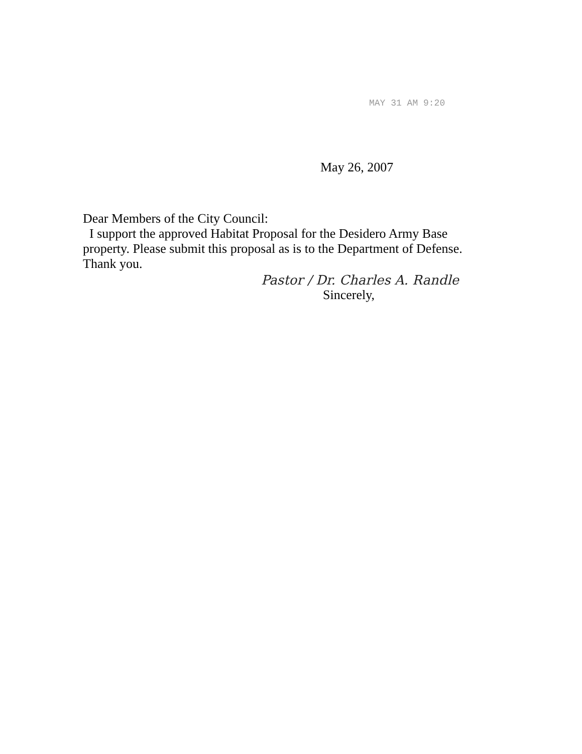MAY 31 AM 9:20
May 26, 2007
Dear Members of the City Council:
I support the approved Habitat Proposal for the Desidero Army Base property. Please submit this proposal as is to the Department of Defense. Thank you.
Pastor / Dr. Charles A. Randle
Sincerely,